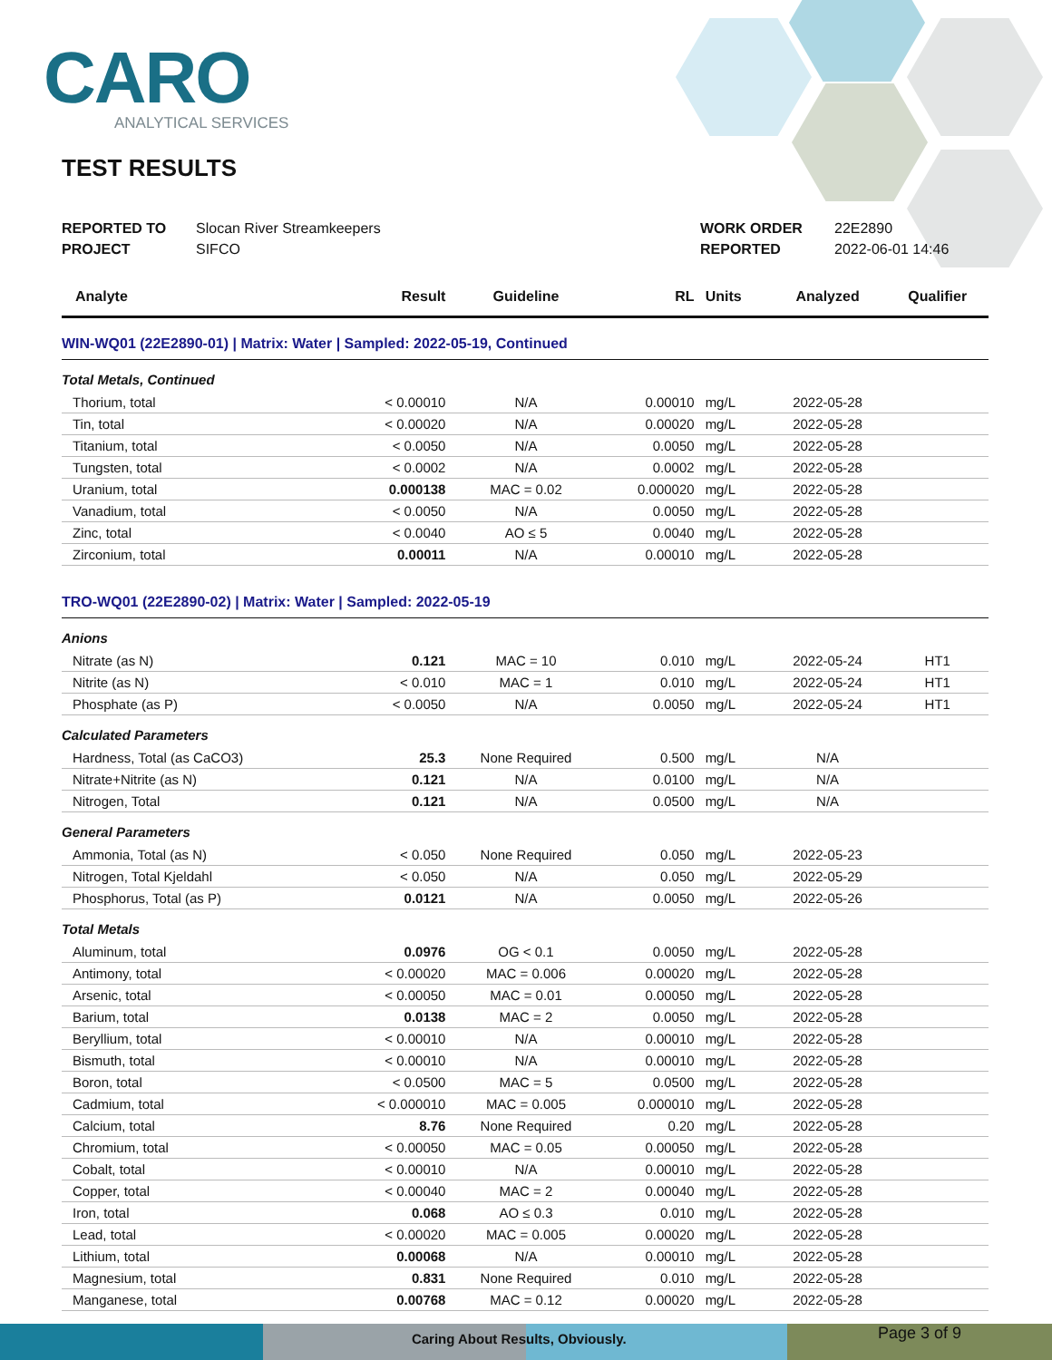CARO
ANALYTICAL SERVICES
TEST RESULTS
REPORTED TO Slocan River Streamkeepers
PROJECT SIFCO
WORK ORDER 22E2890
REPORTED 2022-06-01 14:46
| Analyte | Result | Guideline | RL | Units | Analyzed | Qualifier |
| --- | --- | --- | --- | --- | --- | --- |
| WIN-WQ01 (22E2890-01) / Matrix: Water / Sampled: 2022-05-19, Continued | | | | | | |
| Total Metals, Continued | | | | | | |
| Thorium, total | < 0.00010 | N/A | 0.00010 | mg/L | 2022-05-28 | |
| Tin, total | < 0.00020 | N/A | 0.00020 | mg/L | 2022-05-28 | |
| Titanium, total | < 0.0050 | N/A | 0.0050 | mg/L | 2022-05-28 | |
| Tungsten, total | < 0.0002 | N/A | 0.0002 | mg/L | 2022-05-28 | |
| Uranium, total | 0.000138 | MAC = 0.02 | 0.000020 | mg/L | 2022-05-28 | |
| Vanadium, total | < 0.0050 | N/A | 0.0050 | mg/L | 2022-05-28 | |
| Zinc, total | < 0.0040 | AO ≤ 5 | 0.0040 | mg/L | 2022-05-28 | |
| Zirconium, total | 0.00011 | N/A | 0.00010 | mg/L | 2022-05-28 | |
| TRO-WQ01 (22E2890-02) / Matrix: Water / Sampled: 2022-05-19 | | | | | | |
| Anions | | | | | | |
| Nitrate (as N) | 0.121 | MAC = 10 | 0.010 | mg/L | 2022-05-24 | HT1 |
| Nitrite (as N) | < 0.010 | MAC = 1 | 0.010 | mg/L | 2022-05-24 | HT1 |
| Phosphate (as P) | < 0.0050 | N/A | 0.0050 | mg/L | 2022-05-24 | HT1 |
| Calculated Parameters | | | | | | |
| Hardness, Total (as CaCO3) | 25.3 | None Required | 0.500 | mg/L | N/A | |
| Nitrate+Nitrite (as N) | 0.121 | N/A | 0.0100 | mg/L | N/A | |
| Nitrogen, Total | 0.121 | N/A | 0.0500 | mg/L | N/A | |
| General Parameters | | | | | | |
| Ammonia, Total (as N) | < 0.050 | None Required | 0.050 | mg/L | 2022-05-23 | |
| Nitrogen, Total Kjeldahl | < 0.050 | N/A | 0.050 | mg/L | 2022-05-29 | |
| Phosphorus, Total (as P) | 0.0121 | N/A | 0.0050 | mg/L | 2022-05-26 | |
| Total Metals | | | | | | |
| Aluminum, total | 0.0976 | OG < 0.1 | 0.0050 | mg/L | 2022-05-28 | |
| Antimony, total | < 0.00020 | MAC = 0.006 | 0.00020 | mg/L | 2022-05-28 | |
| Arsenic, total | < 0.00050 | MAC = 0.01 | 0.00050 | mg/L | 2022-05-28 | |
| Barium, total | 0.0138 | MAC = 2 | 0.0050 | mg/L | 2022-05-28 | |
| Beryllium, total | < 0.00010 | N/A | 0.00010 | mg/L | 2022-05-28 | |
| Bismuth, total | < 0.00010 | N/A | 0.00010 | mg/L | 2022-05-28 | |
| Boron, total | < 0.0500 | MAC = 5 | 0.0500 | mg/L | 2022-05-28 | |
| Cadmium, total | < 0.000010 | MAC = 0.005 | 0.000010 | mg/L | 2022-05-28 | |
| Calcium, total | 8.76 | None Required | 0.20 | mg/L | 2022-05-28 | |
| Chromium, total | < 0.00050 | MAC = 0.05 | 0.00050 | mg/L | 2022-05-28 | |
| Cobalt, total | < 0.00010 | N/A | 0.00010 | mg/L | 2022-05-28 | |
| Copper, total | < 0.00040 | MAC = 2 | 0.00040 | mg/L | 2022-05-28 | |
| Iron, total | 0.068 | AO ≤ 0.3 | 0.010 | mg/L | 2022-05-28 | |
| Lead, total | < 0.00020 | MAC = 0.005 | 0.00020 | mg/L | 2022-05-28 | |
| Lithium, total | 0.00068 | N/A | 0.00010 | mg/L | 2022-05-28 | |
| Magnesium, total | 0.831 | None Required | 0.010 | mg/L | 2022-05-28 | |
| Manganese, total | 0.00768 | MAC = 0.12 | 0.00020 | mg/L | 2022-05-28 | |
Caring About Res ults, Obviously.
Page 3 of 9